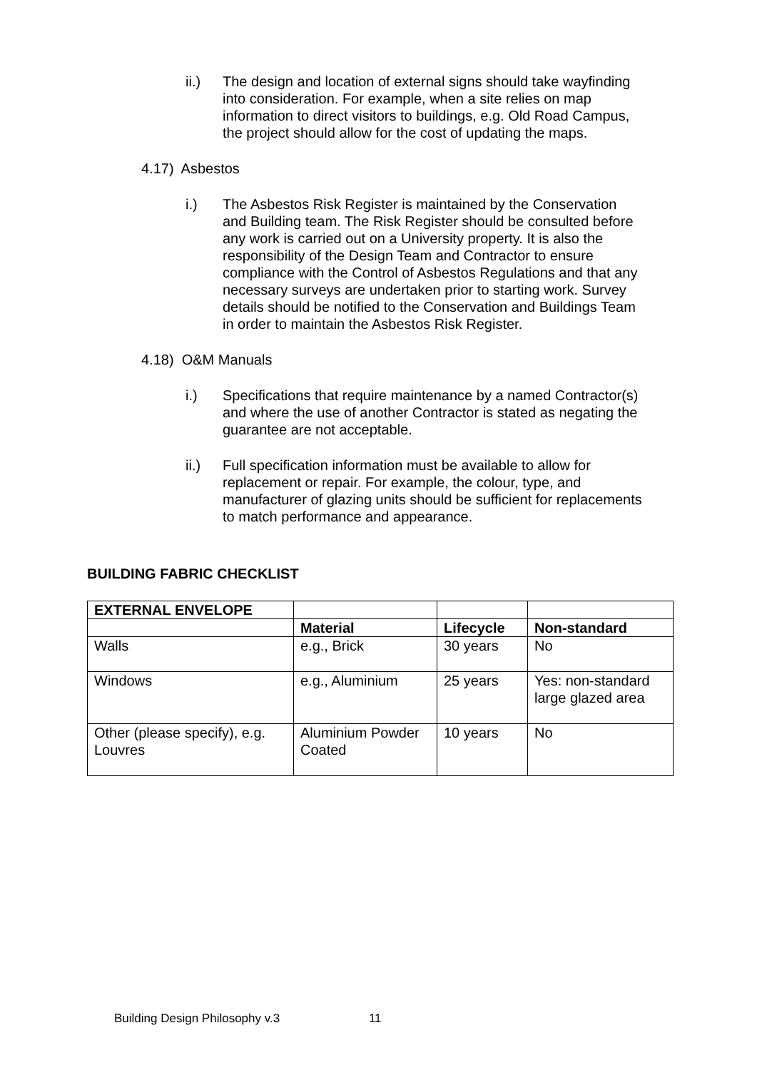ii.) The design and location of external signs should take wayfinding into consideration. For example, when a site relies on map information to direct visitors to buildings, e.g. Old Road Campus, the project should allow for the cost of updating the maps.
4.17) Asbestos
i.) The Asbestos Risk Register is maintained by the Conservation and Building team. The Risk Register should be consulted before any work is carried out on a University property. It is also the responsibility of the Design Team and Contractor to ensure compliance with the Control of Asbestos Regulations and that any necessary surveys are undertaken prior to starting work. Survey details should be notified to the Conservation and Buildings Team in order to maintain the Asbestos Risk Register.
4.18) O&M Manuals
i.) Specifications that require maintenance by a named Contractor(s) and where the use of another Contractor is stated as negating the guarantee are not acceptable.
ii.) Full specification information must be available to allow for replacement or repair. For example, the colour, type, and manufacturer of glazing units should be sufficient for replacements to match performance and appearance.
BUILDING FABRIC CHECKLIST
| EXTERNAL ENVELOPE | | | |
| | Material | Lifecycle | Non-standard |
| Walls | e.g., Brick | 30 years | No |
| Windows | e.g., Aluminium | 25 years | Yes: non-standard large glazed area |
| Other (please specify), e.g. Louvres | Aluminium Powder Coated | 10 years | No |
Building Design Philosophy v.3 11